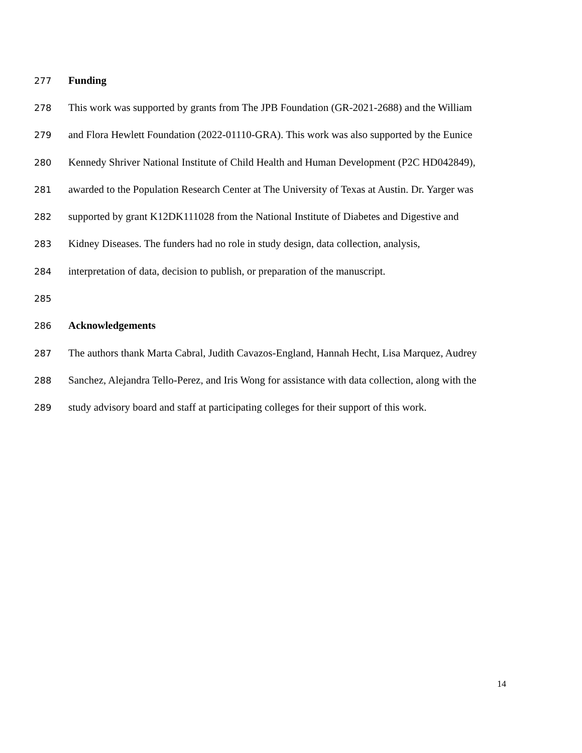277 Funding
278 This work was supported by grants from The JPB Foundation (GR-2021-2688) and the William
279 and Flora Hewlett Foundation (2022-01110-GRA). This work was also supported by the Eunice
280 Kennedy Shriver National Institute of Child Health and Human Development (P2C HD042849),
281 awarded to the Population Research Center at The University of Texas at Austin. Dr. Yarger was
282 supported by grant K12DK111028 from the National Institute of Diabetes and Digestive and
283 Kidney Diseases. The funders had no role in study design, data collection, analysis,
284 interpretation of data, decision to publish, or preparation of the manuscript.
285
286 Acknowledgements
287 The authors thank Marta Cabral, Judith Cavazos-England, Hannah Hecht, Lisa Marquez, Audrey
288 Sanchez, Alejandra Tello-Perez, and Iris Wong for assistance with data collection, along with the
289 study advisory board and staff at participating colleges for their support of this work.
14